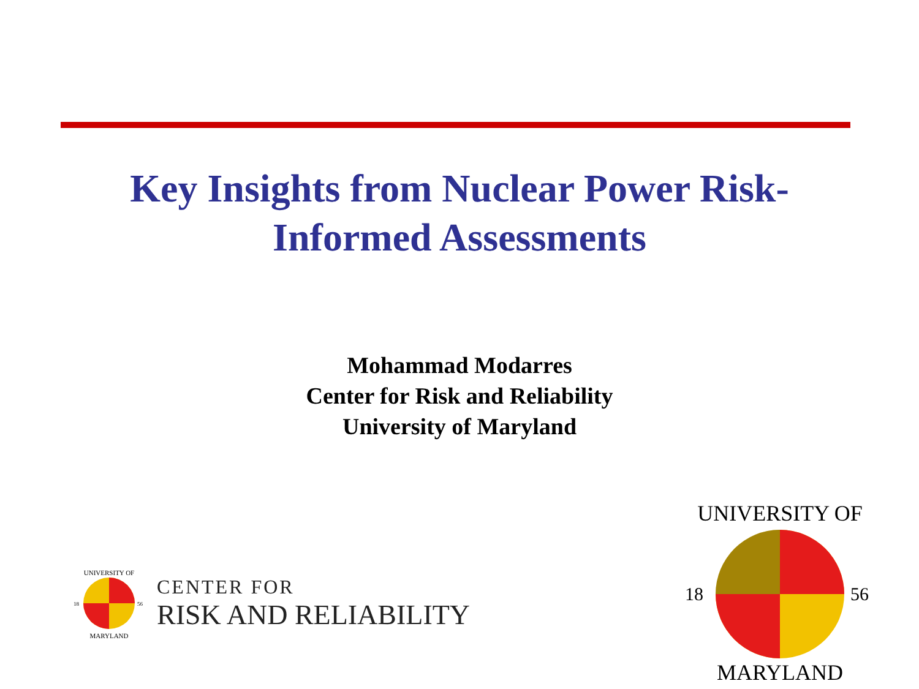Key Insights from Nuclear Power Risk-
Informed Assessments
Mohammad Modarres
Center for Risk and Reliability
University of Maryland
UNIVERSITY OF
MARYLAND
18
56
CENTER FOR
RISK AND RELIABILITY
UNIVERSITY OF
MARYLAND
18
56